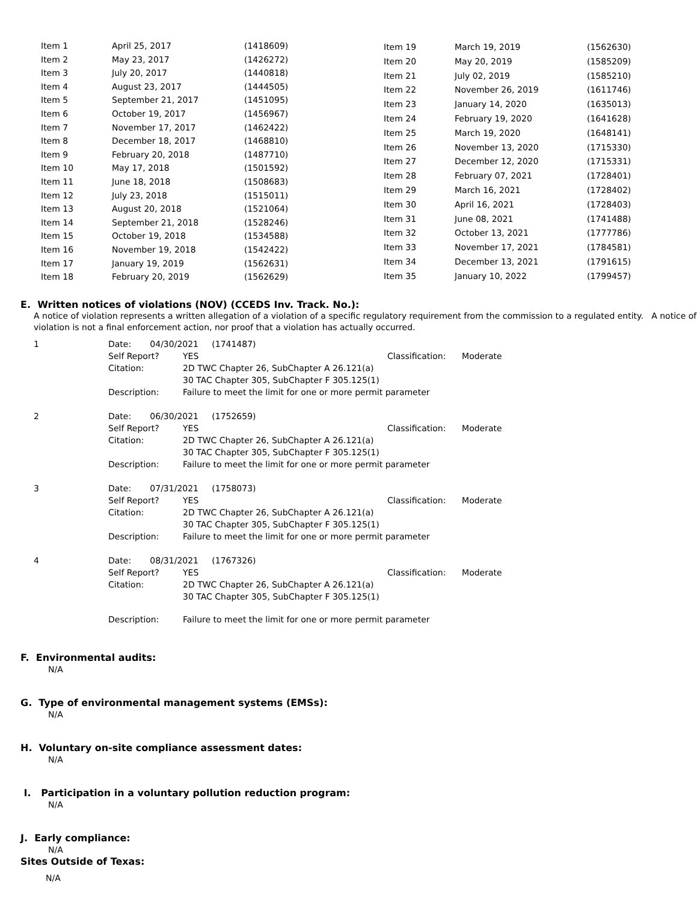| Item 1 | April 25, 2017 | (1418609) |
| Item 2 | May 23, 2017 | (1426272) |
| Item 3 | July 20, 2017 | (1440818) |
| Item 4 | August 23, 2017 | (1444505) |
| Item 5 | September 21, 2017 | (1451095) |
| Item 6 | October 19, 2017 | (1456967) |
| Item 7 | November 17, 2017 | (1462422) |
| Item 8 | December 18, 2017 | (1468810) |
| Item 9 | February 20, 2018 | (1487710) |
| Item 10 | May 17, 2018 | (1501592) |
| Item 11 | June 18, 2018 | (1508683) |
| Item 12 | July 23, 2018 | (1515011) |
| Item 13 | August 20, 2018 | (1521064) |
| Item 14 | September 21, 2018 | (1528246) |
| Item 15 | October 19, 2018 | (1534588) |
| Item 16 | November 19, 2018 | (1542422) |
| Item 17 | January 19, 2019 | (1562631) |
| Item 18 | February 20, 2019 | (1562629) |
| Item 19 | March 19, 2019 | (1562630) |
| Item 20 | May 20, 2019 | (1585209) |
| Item 21 | July 02, 2019 | (1585210) |
| Item 22 | November 26, 2019 | (1611746) |
| Item 23 | January 14, 2020 | (1635013) |
| Item 24 | February 19, 2020 | (1641628) |
| Item 25 | March 19, 2020 | (1648141) |
| Item 26 | November 13, 2020 | (1715330) |
| Item 27 | December 12, 2020 | (1715331) |
| Item 28 | February 07, 2021 | (1728401) |
| Item 29 | March 16, 2021 | (1728402) |
| Item 30 | April 16, 2021 | (1728403) |
| Item 31 | June 08, 2021 | (1741488) |
| Item 32 | October 13, 2021 | (1777786) |
| Item 33 | November 17, 2021 | (1784581) |
| Item 34 | December 13, 2021 | (1791615) |
| Item 35 | January 10, 2022 | (1799457) |
E. Written notices of violations (NOV) (CCEDS Inv. Track. No.):
A notice of violation represents a written allegation of a violation of a specific regulatory requirement from the commission to a regulated entity. A notice of violation is not a final enforcement action, nor proof that a violation has actually occurred.
| 1 | Date: 04/30/2021 (1741487) | | |
| | Self Report? | YES | Classification: Moderate |
| | Citation: | 2D TWC Chapter 26, SubChapter A 26.121(a) 30 TAC Chapter 305, SubChapter F 305.125(1) | |
| | Description: | Failure to meet the limit for one or more permit parameter | |
| 2 | Date: 06/30/2021 (1752659) | | |
| | Self Report? | YES | Classification: Moderate |
| | Citation: | 2D TWC Chapter 26, SubChapter A 26.121(a) 30 TAC Chapter 305, SubChapter F 305.125(1) | |
| | Description: | Failure to meet the limit for one or more permit parameter | |
| 3 | Date: 07/31/2021 (1758073) | | |
| | Self Report? | YES | Classification: Moderate |
| | Citation: | 2D TWC Chapter 26, SubChapter A 26.121(a) 30 TAC Chapter 305, SubChapter F 305.125(1) | |
| | Description: | Failure to meet the limit for one or more permit parameter | |
| 4 | Date: 08/31/2021 (1767326) | | |
| | Self Report? | YES | Classification: Moderate |
| | Citation: | 2D TWC Chapter 26, SubChapter A 26.121(a) 30 TAC Chapter 305, SubChapter F 305.125(1) | |
| | Description: | Failure to meet the limit for one or more permit parameter | |
F. Environmental audits:
N/A
G. Type of environmental management systems (EMSs):
N/A
H. Voluntary on-site compliance assessment dates:
N/A
I. Participation in a voluntary pollution reduction program:
N/A
J. Early compliance:
N/A
Sites Outside of Texas:
N/A